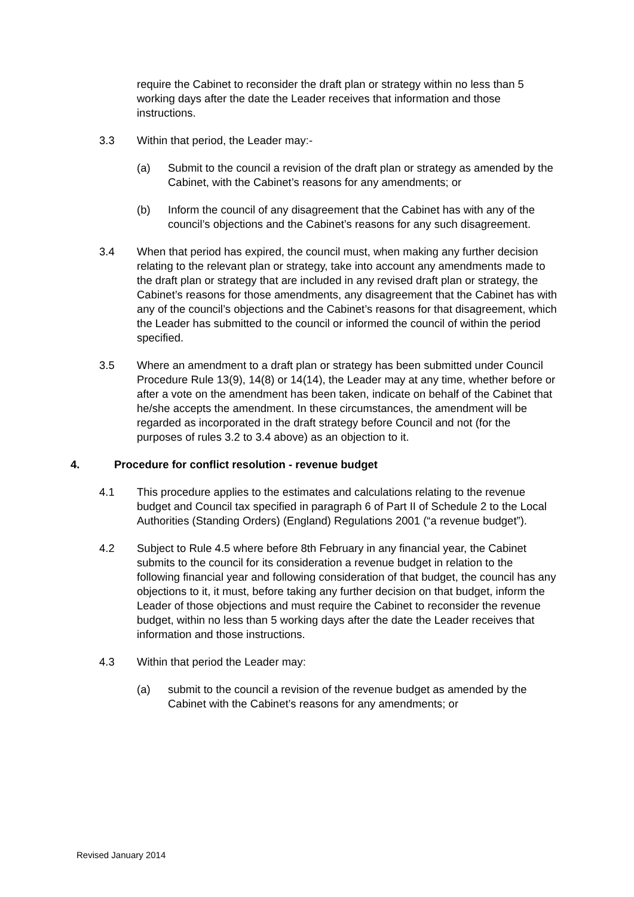require the Cabinet to reconsider the draft plan or strategy within no less than 5 working days after the date the Leader receives that information and those instructions.
3.3 Within that period, the Leader may:-
(a) Submit to the council a revision of the draft plan or strategy as amended by the Cabinet, with the Cabinet’s reasons for any amendments; or
(b) Inform the council of any disagreement that the Cabinet has with any of the council’s objections and the Cabinet’s reasons for any such disagreement.
3.4 When that period has expired, the council must, when making any further decision relating to the relevant plan or strategy, take into account any amendments made to the draft plan or strategy that are included in any revised draft plan or strategy, the Cabinet’s reasons for those amendments, any disagreement that the Cabinet has with any of the council’s objections and the Cabinet’s reasons for that disagreement, which the Leader has submitted to the council or informed the council of within the period specified.
3.5 Where an amendment to a draft plan or strategy has been submitted under Council Procedure Rule 13(9), 14(8) or 14(14), the Leader may at any time, whether before or after a vote on the amendment has been taken, indicate on behalf of the Cabinet that he/she accepts the amendment. In these circumstances, the amendment will be regarded as incorporated in the draft strategy before Council and not (for the purposes of rules 3.2 to 3.4 above) as an objection to it.
4. Procedure for conflict resolution - revenue budget
4.1 This procedure applies to the estimates and calculations relating to the revenue budget and Council tax specified in paragraph 6 of Part II of Schedule 2 to the Local Authorities (Standing Orders) (England) Regulations 2001 (“a revenue budget”).
4.2 Subject to Rule 4.5 where before 8th February in any financial year, the Cabinet submits to the council for its consideration a revenue budget in relation to the following financial year and following consideration of that budget, the council has any objections to it, it must, before taking any further decision on that budget, inform the Leader of those objections and must require the Cabinet to reconsider the revenue budget, within no less than 5 working days after the date the Leader receives that information and those instructions.
4.3 Within that period the Leader may:
(a) submit to the council a revision of the revenue budget as amended by the Cabinet with the Cabinet’s reasons for any amendments; or
Revised January 2014